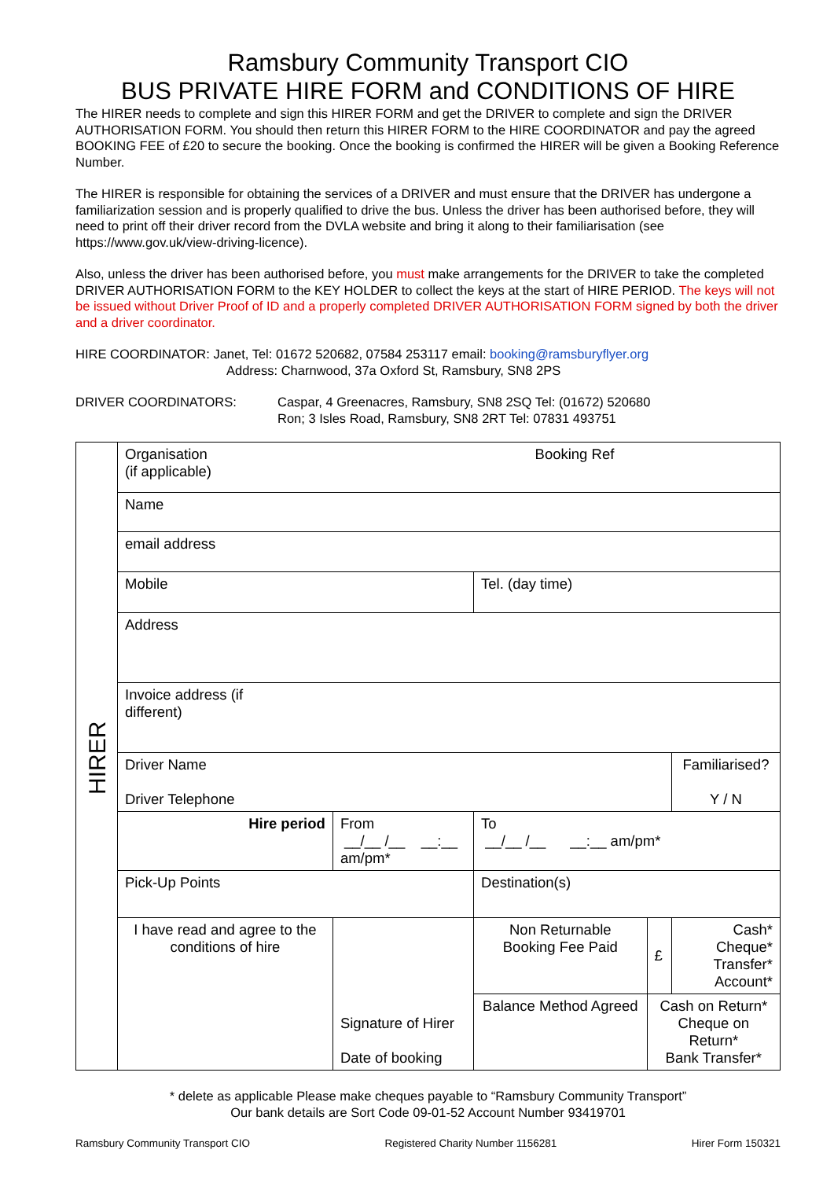Ramsbury Community Transport CIO
BUS PRIVATE HIRE FORM and CONDITIONS OF HIRE
The HIRER needs to complete and sign this HIRER FORM and get the DRIVER to complete and sign the DRIVER AUTHORISATION FORM. You should then return this HIRER FORM to the HIRE COORDINATOR and pay the agreed BOOKING FEE of £20 to secure the booking. Once the booking is confirmed the HIRER will be given a Booking Reference Number.
The HIRER is responsible for obtaining the services of a DRIVER and must ensure that the DRIVER has undergone a familiarization session and is properly qualified to drive the bus. Unless the driver has been authorised before, they will need to print off their driver record from the DVLA website and bring it along to their familiarisation (see https://www.gov.uk/view-driving-licence).
Also, unless the driver has been authorised before, you must make arrangements for the DRIVER to take the completed DRIVER AUTHORISATION FORM to the KEY HOLDER to collect the keys at the start of HIRE PERIOD. The keys will not be issued without Driver Proof of ID and a properly completed DRIVER AUTHORISATION FORM signed by both the driver and a driver coordinator.
HIRE COORDINATOR: Janet, Tel: 01672 520682, 07584 253117 email: booking@ramsburyflyer.org
Address: Charnwood, 37a Oxford St, Ramsbury, SN8 2PS
DRIVER COORDINATORS: Caspar, 4 Greenacres, Ramsbury, SN8 2SQ Tel: (01672) 520680
Ron; 3 Isles Road, Ramsbury, SN8 2RT Tel: 07831 493751
| HIRER | Organisation (if applicable) | | Booking Ref | | |
| | Name | | | | |
| | email address | | | | |
| | Mobile | | Tel. (day time) | | |
| | Address | | | | |
| | Invoice address (if different) | | | | |
| | Driver Name Driver Telephone | | | | Familiarised? Y / N |
| | Hire period | From __/__ /__ __:__ am/pm* | To __/__ /__ __:__ am/pm* | | |
| | Pick-Up Points | | Destination(s) | | |
| | I have read and agree to the conditions of hire | Signature of Hirer Date of booking | Non Returnable Booking Fee Paid | £ | Cash* Cheque* Transfer* Account* |
| | | | Balance Method Agreed | Cash on Return* Cheque on Return* Bank Transfer* | |
* delete as applicable Please make cheques payable to “Ramsbury Community Transport”
Our bank details are Sort Code 09-01-52 Account Number 93419701
Ramsbury Community Transport CIO Registered Charity Number 1156281 Hirer Form 150321